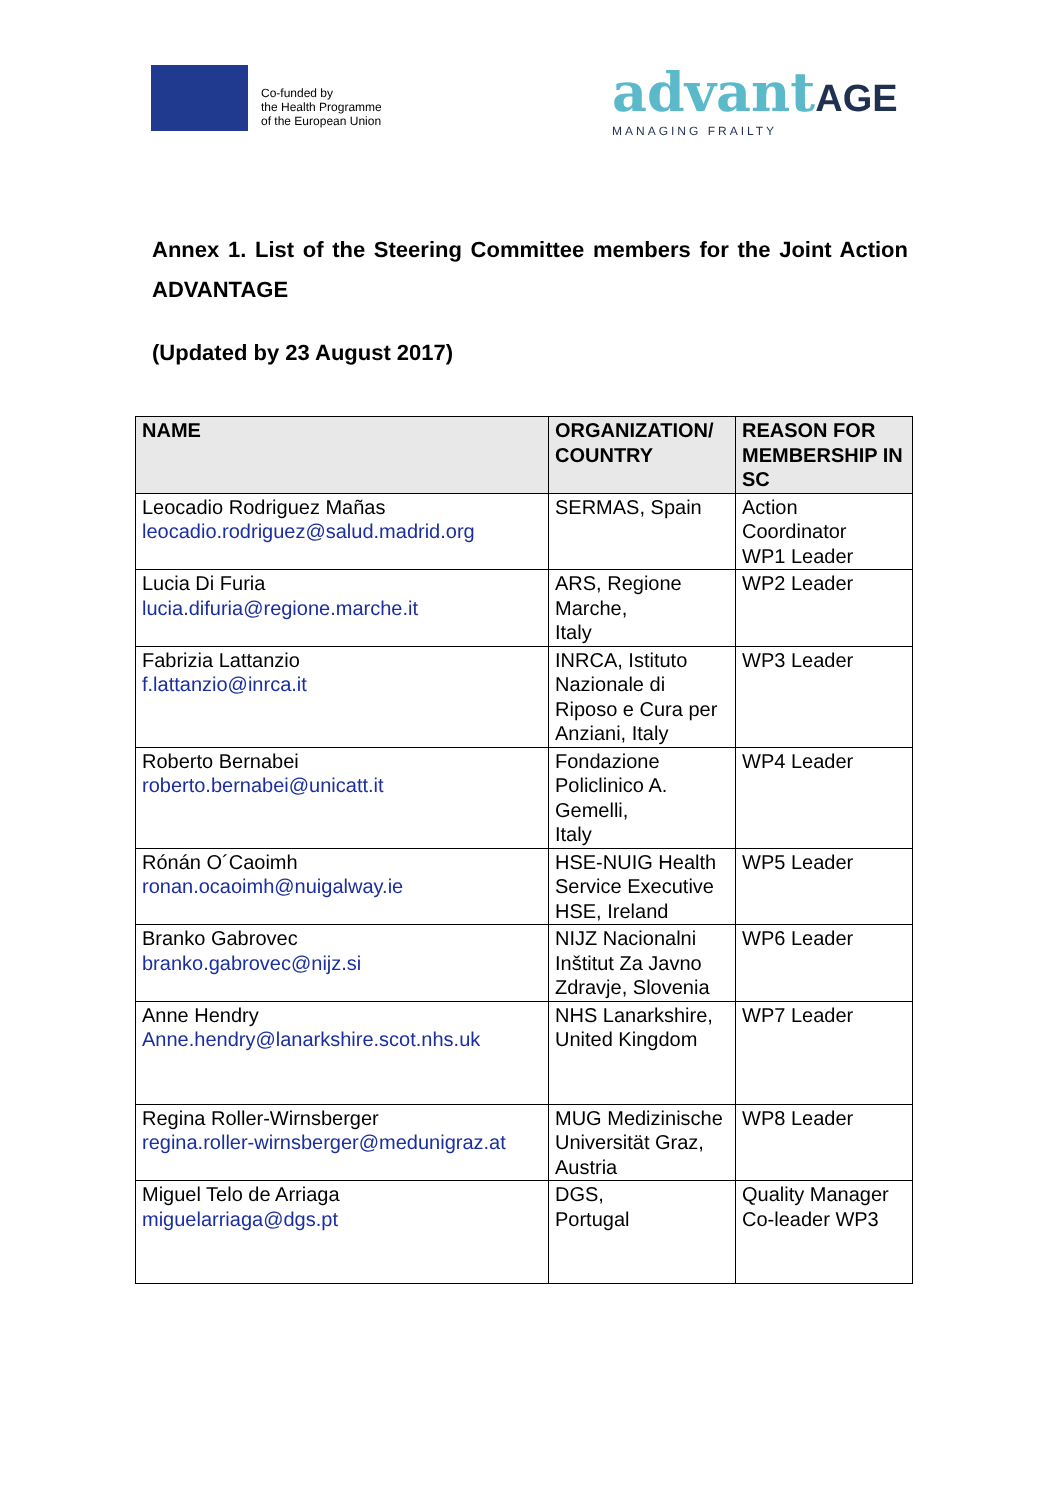Co-funded by
the Health Programme
of the European Union
advant AGE
MANAGING FRAILTY
Annex 1. List of the Steering Committee members for the Joint Action ADVANTAGE
(Updated by 23 August 2017)
| NAME | ORGANIZATION/ COUNTRY | REASON FOR MEMBERSHIP IN SC |
| --- | --- | --- |
| Leocadio Rodriguez Mañas leocadio.rodriguez@salud.madrid.org | SERMAS, Spain | Action Coordinator WP1 Leader |
| Lucia Di Furia lucia.difuria@regione.marche.it | ARS, Regione Marche, Italy | WP2 Leader |
| Fabrizia Lattanzio f.lattanzio@inrca.it | INRCA, Istituto Nazionale di Riposo e Cura per Anziani, Italy | WP3 Leader |
| Roberto Bernabei roberto.bernabei@unicatt.it | Fondazione Policlinico A. Gemelli, Italy | WP4 Leader |
| Rónán O´Caoimh ronan.ocaoimh@nuigalway.ie | HSE-NUIG Health Service Executive HSE, Ireland | WP5 Leader |
| Branko Gabrovec branko.gabrovec@nijz.si | NIJZ Nacionalni Inštitut Za Javno Zdravje, Slovenia | WP6 Leader |
| Anne Hendry Anne.hendry@lanarkshire.scot.nhs.uk | NHS Lanarkshire, United Kingdom | WP7 Leader |
| Regina Roller-Wirnsberger regina.roller-wirnsberger@medunigraz.at | MUG Medizinische Universität Graz, Austria | WP8 Leader |
| Miguel Telo de Arriaga miguelarriaga@dgs.pt | DGS, Portugal | Quality Manager Co-leader WP3 |